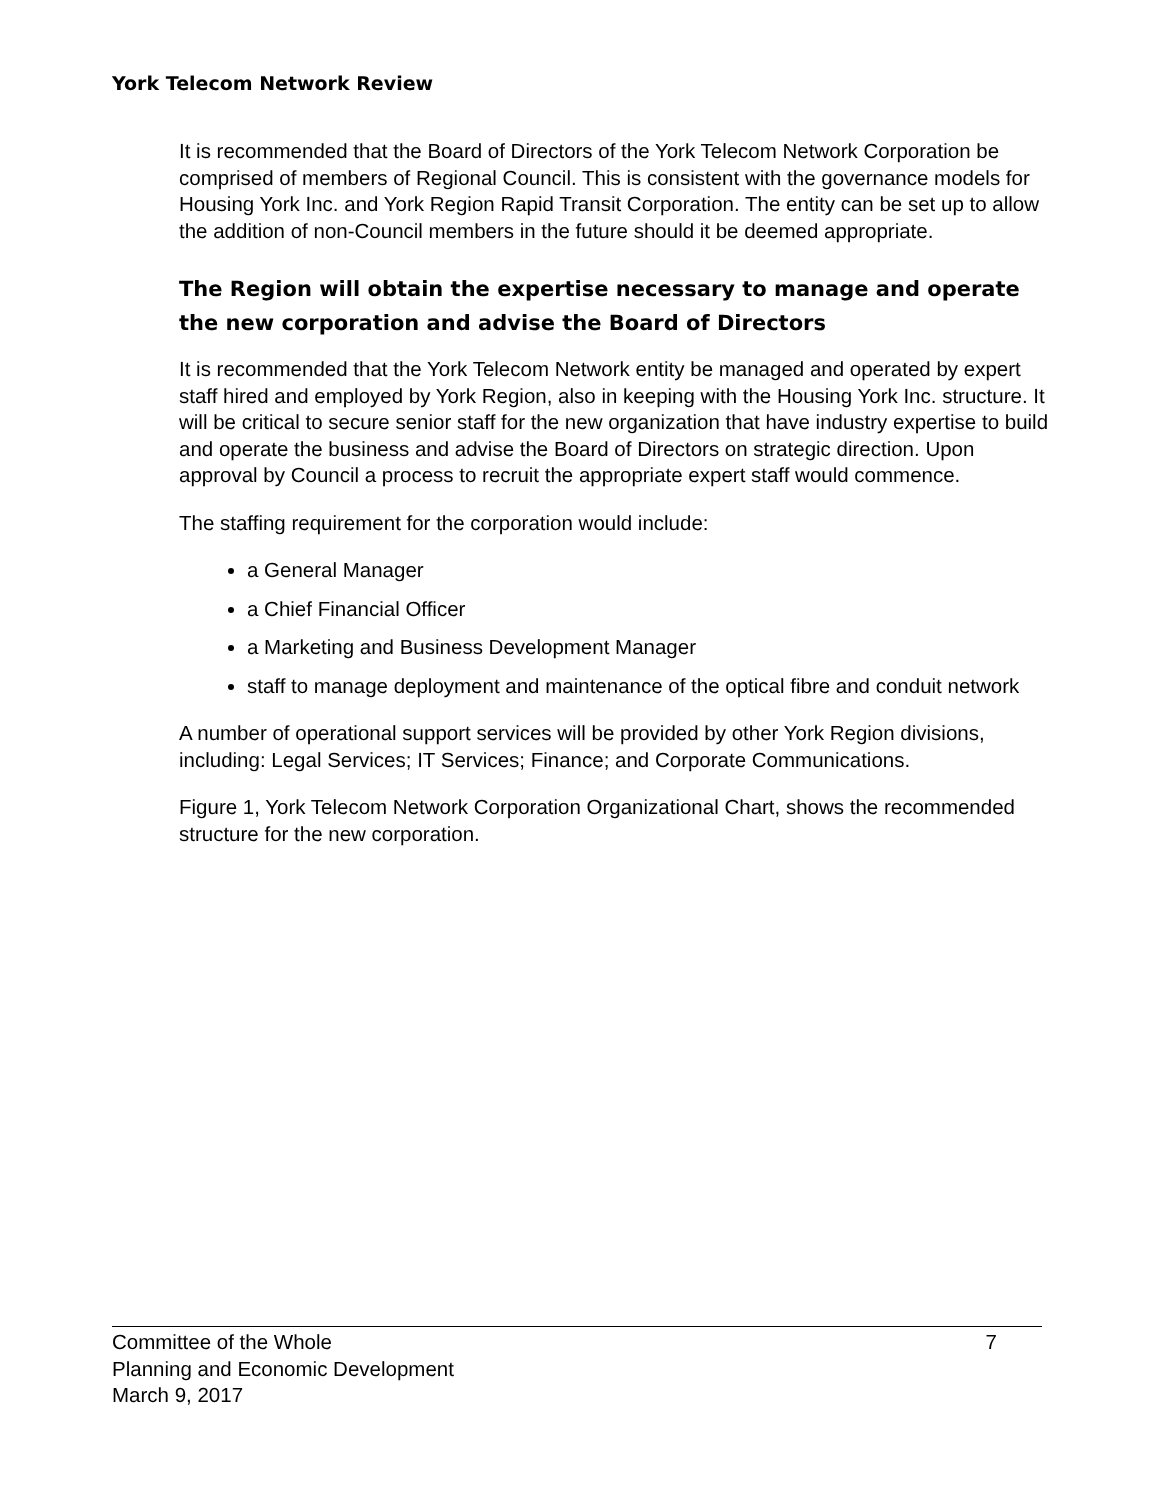York Telecom Network Review
It is recommended that the Board of Directors of the York Telecom Network Corporation be comprised of members of Regional Council. This is consistent with the governance models for Housing York Inc. and York Region Rapid Transit Corporation. The entity can be set up to allow the addition of non-Council members in the future should it be deemed appropriate.
The Region will obtain the expertise necessary to manage and operate the new corporation and advise the Board of Directors
It is recommended that the York Telecom Network entity be managed and operated by expert staff hired and employed by York Region, also in keeping with the Housing York Inc. structure. It will be critical to secure senior staff for the new organization that have industry expertise to build and operate the business and advise the Board of Directors on strategic direction. Upon approval by Council a process to recruit the appropriate expert staff would commence.
The staffing requirement for the corporation would include:
a General Manager
a Chief Financial Officer
a Marketing and Business Development Manager
staff to manage deployment and maintenance of the optical fibre and conduit network
A number of operational support services will be provided by other York Region divisions, including: Legal Services; IT Services; Finance; and Corporate Communications.
Figure 1, York Telecom Network Corporation Organizational Chart, shows the recommended structure for the new corporation.
7 Committee of the Whole
Planning and Economic Development
March 9, 2017